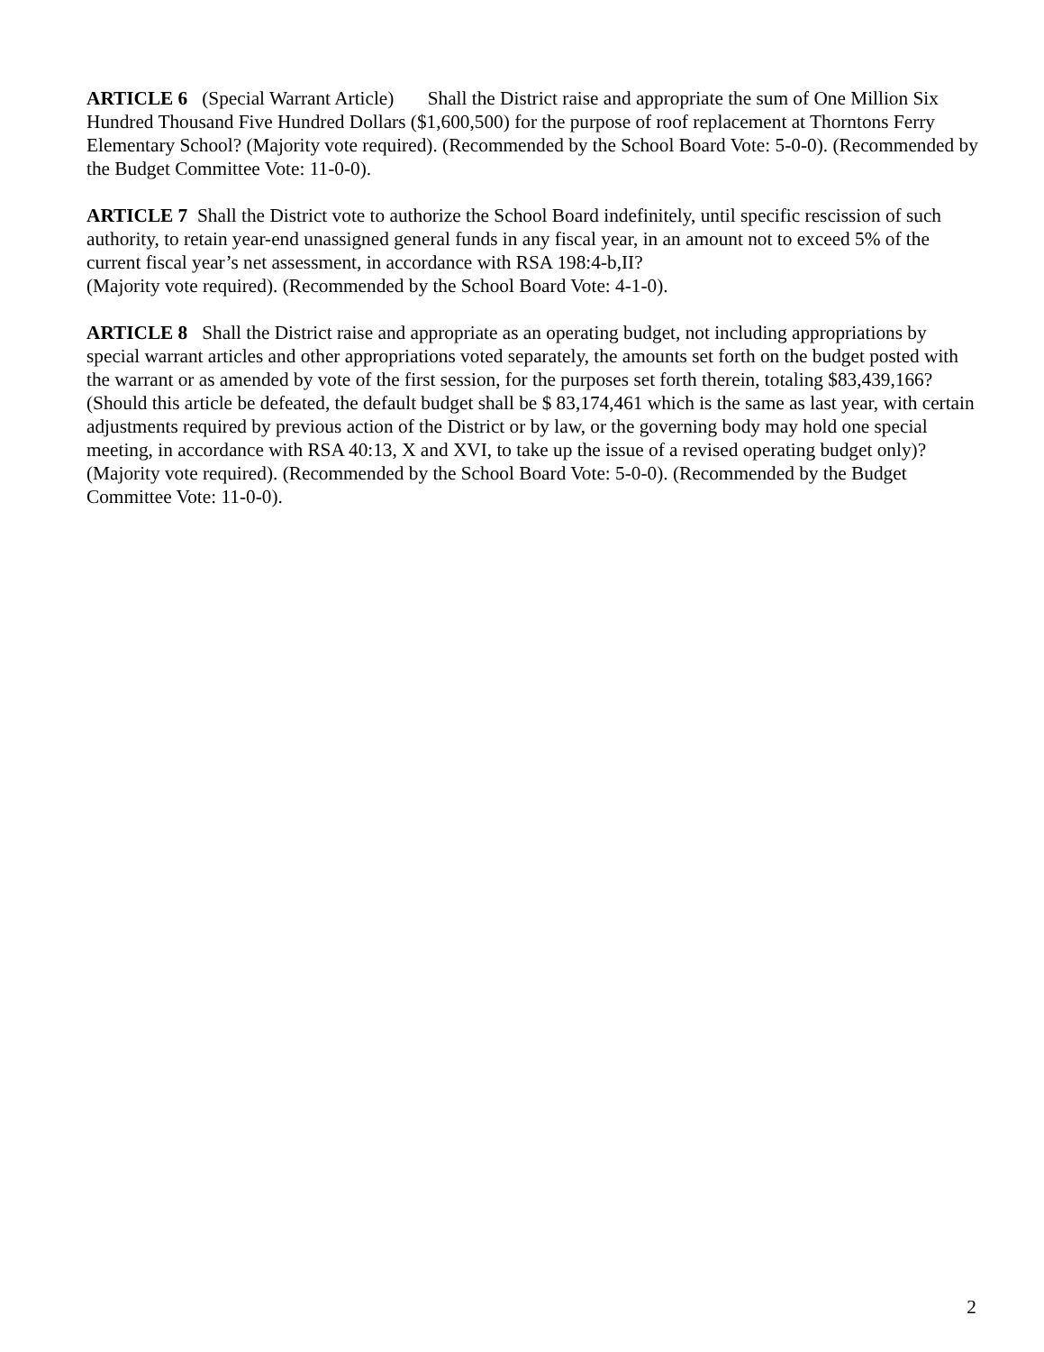ARTICLE 6 (Special Warrant Article) Shall the District raise and appropriate the sum of One Million Six Hundred Thousand Five Hundred Dollars ($1,600,500) for the purpose of roof replacement at Thorntons Ferry Elementary School? (Majority vote required). (Recommended by the School Board Vote: 5-0-0). (Recommended by the Budget Committee Vote: 11-0-0).
ARTICLE 7 Shall the District vote to authorize the School Board indefinitely, until specific rescission of such authority, to retain year-end unassigned general funds in any fiscal year, in an amount not to exceed 5% of the current fiscal year’s net assessment, in accordance with RSA 198:4-b,II?
(Majority vote required). (Recommended by the School Board Vote: 4-1-0).
ARTICLE 8 Shall the District raise and appropriate as an operating budget, not including appropriations by special warrant articles and other appropriations voted separately, the amounts set forth on the budget posted with the warrant or as amended by vote of the first session, for the purposes set forth therein, totaling $83,439,166? (Should this article be defeated, the default budget shall be $ 83,174,461 which is the same as last year, with certain adjustments required by previous action of the District or by law, or the governing body may hold one special meeting, in accordance with RSA 40:13, X and XVI, to take up the issue of a revised operating budget only)? (Majority vote required). (Recommended by the School Board Vote: 5-0-0). (Recommended by the Budget Committee Vote: 11-0-0).
2